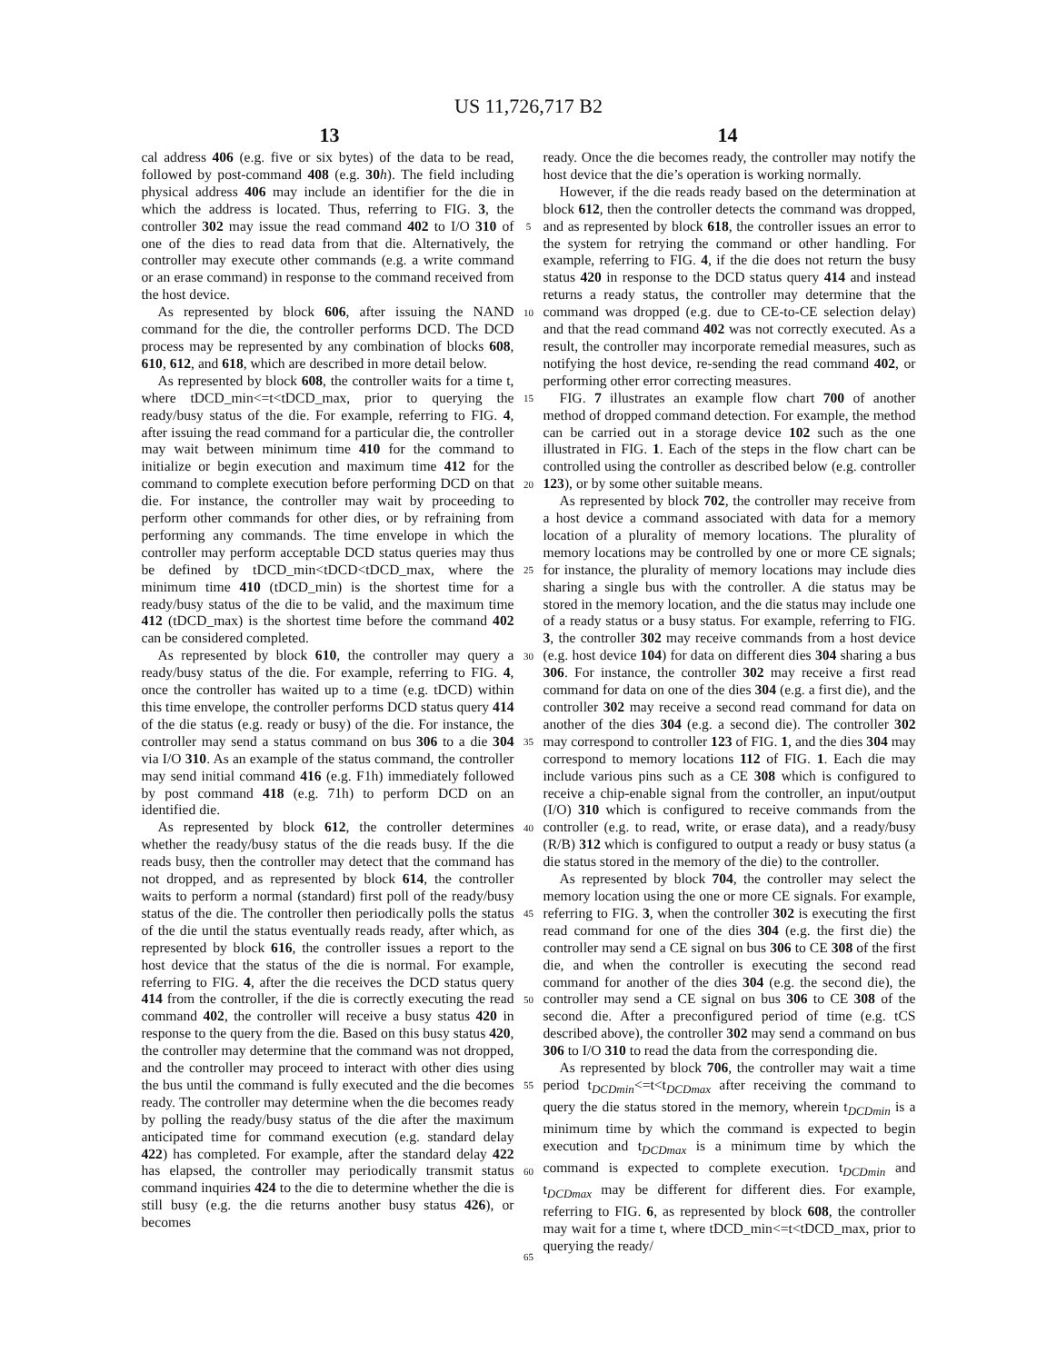US 11,726,717 B2
13 14
cal address 406 (e.g. five or six bytes) of the data to be read, followed by post-command 408 (e.g. 30 h). The field including physical address 406 may include an identifier for the die in which the address is located. Thus, referring to FIG. 3, the controller 302 may issue the read command 402 to I/O 310 of one of the dies to read data from that die. Alternatively, the controller may execute other commands (e.g. a write command or an erase command) in response to the command received from the host device.
As represented by block 606, after issuing the NAND command for the die, the controller performs DCD. The DCD process may be represented by any combination of blocks 608, 610, 612, and 618, which are described in more detail below.
As represented by block 608, the controller waits for a time t, where tDCD_min<=t<tDCD_max, prior to querying the ready/busy status of the die. For example, referring to FIG. 4, after issuing the read command for a particular die, the controller may wait between minimum time 410 for the command to initialize or begin execution and maximum time 412 for the command to complete execution before performing DCD on that die. For instance, the controller may wait by proceeding to perform other commands for other dies, or by refraining from performing any commands. The time envelope in which the controller may perform acceptable DCD status queries may thus be defined by tDCD_min<tDCD<tDCD_max, where the minimum time 410 (tDCD_min) is the shortest time for a ready/busy status of the die to be valid, and the maximum time 412 (tDCD_max) is the shortest time before the command 402 can be considered completed.
As represented by block 610, the controller may query a ready/busy status of the die. For example, referring to FIG. 4, once the controller has waited up to a time (e.g. tDCD) within this time envelope, the controller performs DCD status query 414 of the die status (e.g. ready or busy) of the die. For instance, the controller may send a status command on bus 306 to a die 304 via I/O 310. As an example of the status command, the controller may send initial command 416 (e.g. F1h) immediately followed by post command 418 (e.g. 71h) to perform DCD on an identified die.
As represented by block 612, the controller determines whether the ready/busy status of the die reads busy. If the die reads busy, then the controller may detect that the command has not dropped, and as represented by block 614, the controller waits to perform a normal (standard) first poll of the ready/busy status of the die. The controller then periodically polls the status of the die until the status eventually reads ready, after which, as represented by block 616, the controller issues a report to the host device that the status of the die is normal. For example, referring to FIG. 4, after the die receives the DCD status query 414 from the controller, if the die is correctly executing the read command 402, the controller will receive a busy status 420 in response to the query from the die. Based on this busy status 420, the controller may determine that the command was not dropped, and the controller may proceed to interact with other dies using the bus until the command is fully executed and the die becomes ready. The controller may determine when the die becomes ready by polling the ready/busy status of the die after the maximum anticipated time for command execution (e.g. standard delay 422) has completed. For example, after the standard delay 422 has elapsed, the controller may periodically transmit status command inquiries 424 to the die to determine whether the die is still busy (e.g. the die returns another busy status 426), or becomes
5
10
15
20
25
30
35
40
45
50
55
60
65
ready. Once the die becomes ready, the controller may notify the host device that the die’s operation is working normally.
However, if the die reads ready based on the determination at block 612, then the controller detects the command was dropped, and as represented by block 618, the controller issues an error to the system for retrying the command or other handling. For example, referring to FIG. 4, if the die does not return the busy status 420 in response to the DCD status query 414 and instead returns a ready status, the controller may determine that the command was dropped (e.g. due to CE-to-CE selection delay) and that the read command 402 was not correctly executed. As a result, the controller may incorporate remedial measures, such as notifying the host device, re-sending the read command 402, or performing other error correcting measures.
FIG. 7 illustrates an example flow chart 700 of another method of dropped command detection. For example, the method can be carried out in a storage device 102 such as the one illustrated in FIG. 1. Each of the steps in the flow chart can be controlled using the controller as described below (e.g. controller 123), or by some other suitable means.
As represented by block 702, the controller may receive from a host device a command associated with data for a memory location of a plurality of memory locations. The plurality of memory locations may be controlled by one or more CE signals; for instance, the plurality of memory locations may include dies sharing a single bus with the controller. A die status may be stored in the memory location, and the die status may include one of a ready status or a busy status. For example, referring to FIG. 3, the controller 302 may receive commands from a host device (e.g. host device 104) for data on different dies 304 sharing a bus 306. For instance, the controller 302 may receive a first read command for data on one of the dies 304 (e.g. a first die), and the controller 302 may receive a second read command for data on another of the dies 304 (e.g. a second die). The controller 302 may correspond to controller 123 of FIG. 1, and the dies 304 may correspond to memory locations 112 of FIG. 1. Each die may include various pins such as a CE 308 which is configured to receive a chip-enable signal from the controller, an input/output (I/O) 310 which is configured to receive commands from the controller (e.g. to read, write, or erase data), and a ready/busy (R/B) 312 which is configured to output a ready or busy status (a die status stored in the memory of the die) to the controller.
As represented by block 704, the controller may select the memory location using the one or more CE signals. For example, referring to FIG. 3, when the controller 302 is executing the first read command for one of the dies 304 (e.g. the first die) the controller may send a CE signal on bus 306 to CE 308 of the first die, and when the controller is executing the second read command for another of the dies 304 (e.g. the second die), the controller may send a CE signal on bus 306 to CE 308 of the second die. After a preconfigured period of time (e.g. tCS described above), the controller 302 may send a command on bus 306 to I/O 310 to read the data from the corresponding die.
As represented by block 706, the controller may wait a time period t<sub>DCDmin</sub><=t<t<sub>DCDmax</sub> after receiving the command to query the die status stored in the memory, wherein t<sub>DCDmin</sub> is a minimum time by which the command is expected to begin execution and t<sub>DCDmax</sub> is a minimum time by which the command is expected to complete execution. t<sub>DCDmin</sub> and t<sub>DCDmax</sub> may be different for different dies. For example, referring to FIG. 6, as represented by block 608, the controller may wait for a time t, where tDCD_min<=t<tDCD_max, prior to querying the ready/